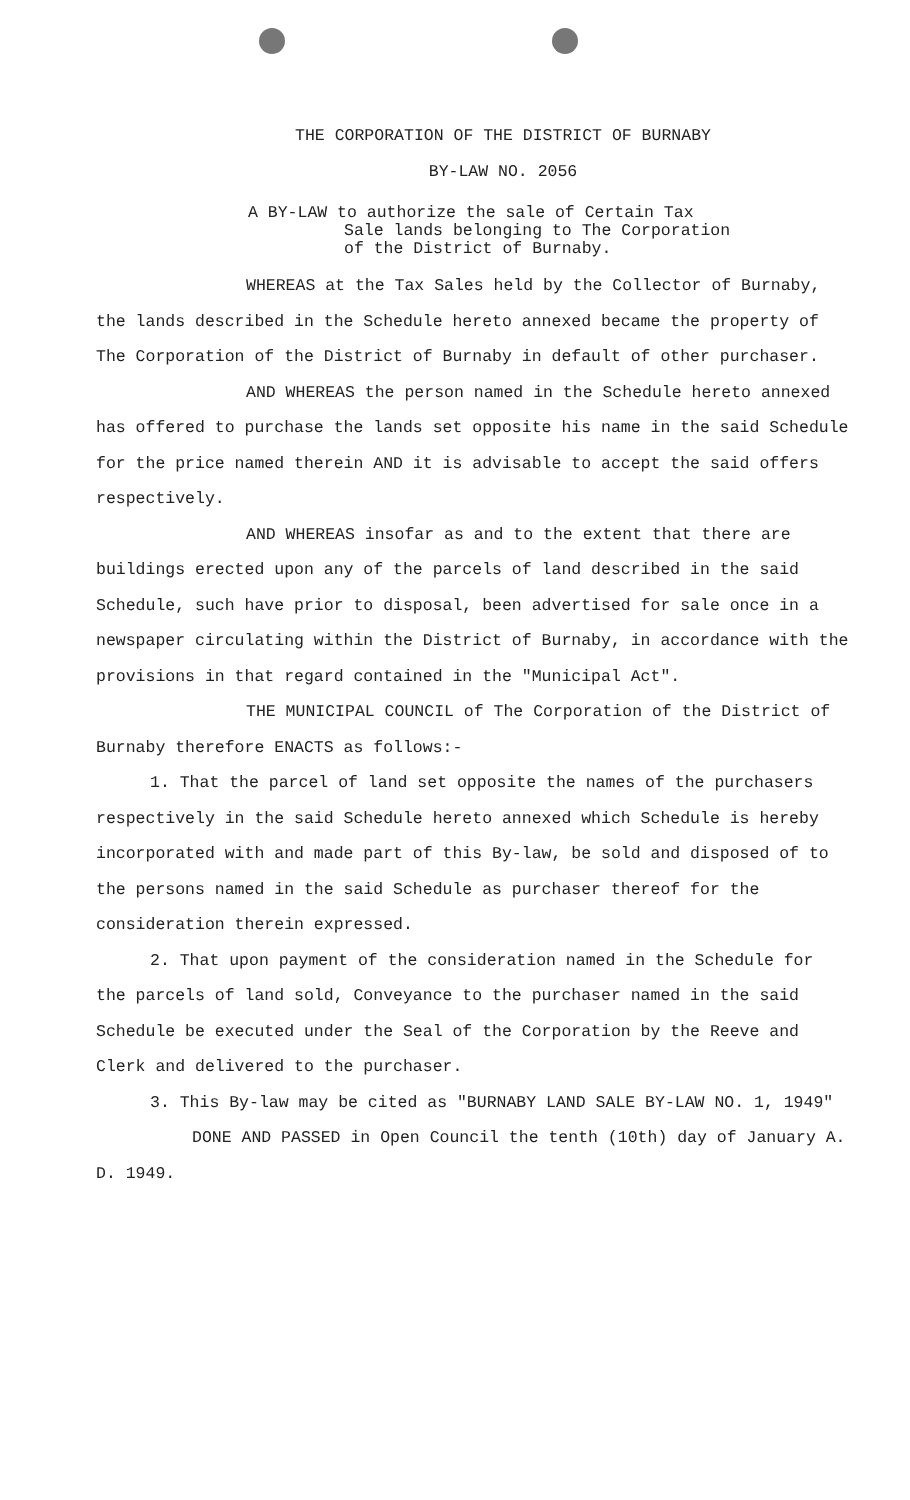THE CORPORATION OF THE DISTRICT OF BURNABY
BY-LAW NO. 2056
A BY-LAW to authorize the sale of Certain Tax
Sale lands belonging to The Corporation
of the District of Burnaby.
WHEREAS at the Tax Sales held by the Collector of Burnaby, the lands described in the Schedule hereto annexed became the property of The Corporation of the District of Burnaby in default of other purchaser.
AND WHEREAS the person named in the Schedule hereto annexed has offered to purchase the lands set opposite his name in the said Schedule for the price named therein AND it is advisable to accept the said offers respectively.
AND WHEREAS insofar as and to the extent that there are buildings erected upon any of the parcels of land described in the said Schedule, such have prior to disposal, been advertised for sale once in a newspaper circulating within the District of Burnaby, in accordance with the provisions in that regard contained in the "Municipal Act".
THE MUNICIPAL COUNCIL of The Corporation of the District of Burnaby therefore ENACTS as follows:-
1. That the parcel of land set opposite the names of the purchasers respectively in the said Schedule hereto annexed which Schedule is hereby incorporated with and made part of this By-law, be sold and disposed of to the persons named in the said Schedule as purchaser thereof for the consideration therein expressed.
2. That upon payment of the consideration named in the Schedule for the parcels of land sold, Conveyance to the purchaser named in the said Schedule be executed under the Seal of the Corporation by the Reeve and Clerk and delivered to the purchaser.
3. This By-law may be cited as "BURNABY LAND SALE BY-LAW NO. 1, 1949"
DONE AND PASSED in Open Council the tenth (10th) day of January A. D. 1949.